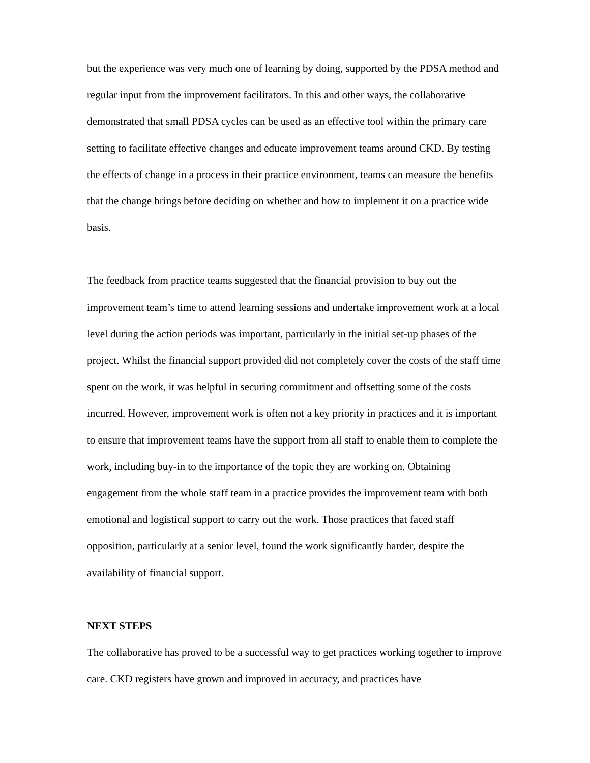but the experience was very much one of learning by doing, supported by the PDSA method and regular input from the improvement facilitators. In this and other ways, the collaborative demonstrated that small PDSA cycles can be used as an effective tool within the primary care setting to facilitate effective changes and educate improvement teams around CKD. By testing the effects of change in a process in their practice environment, teams can measure the benefits that the change brings before deciding on whether and how to implement it on a practice wide basis.
The feedback from practice teams suggested that the financial provision to buy out the improvement team’s time to attend learning sessions and undertake improvement work at a local level during the action periods was important, particularly in the initial set-up phases of the project. Whilst the financial support provided did not completely cover the costs of the staff time spent on the work, it was helpful in securing commitment and offsetting some of the costs incurred. However, improvement work is often not a key priority in practices and it is important to ensure that improvement teams have the support from all staff to enable them to complete the work, including buy-in to the importance of the topic they are working on. Obtaining engagement from the whole staff team in a practice provides the improvement team with both emotional and logistical support to carry out the work. Those practices that faced staff opposition, particularly at a senior level, found the work significantly harder, despite the availability of financial support.
NEXT STEPS
The collaborative has proved to be a successful way to get practices working together to improve care. CKD registers have grown and improved in accuracy, and practices have